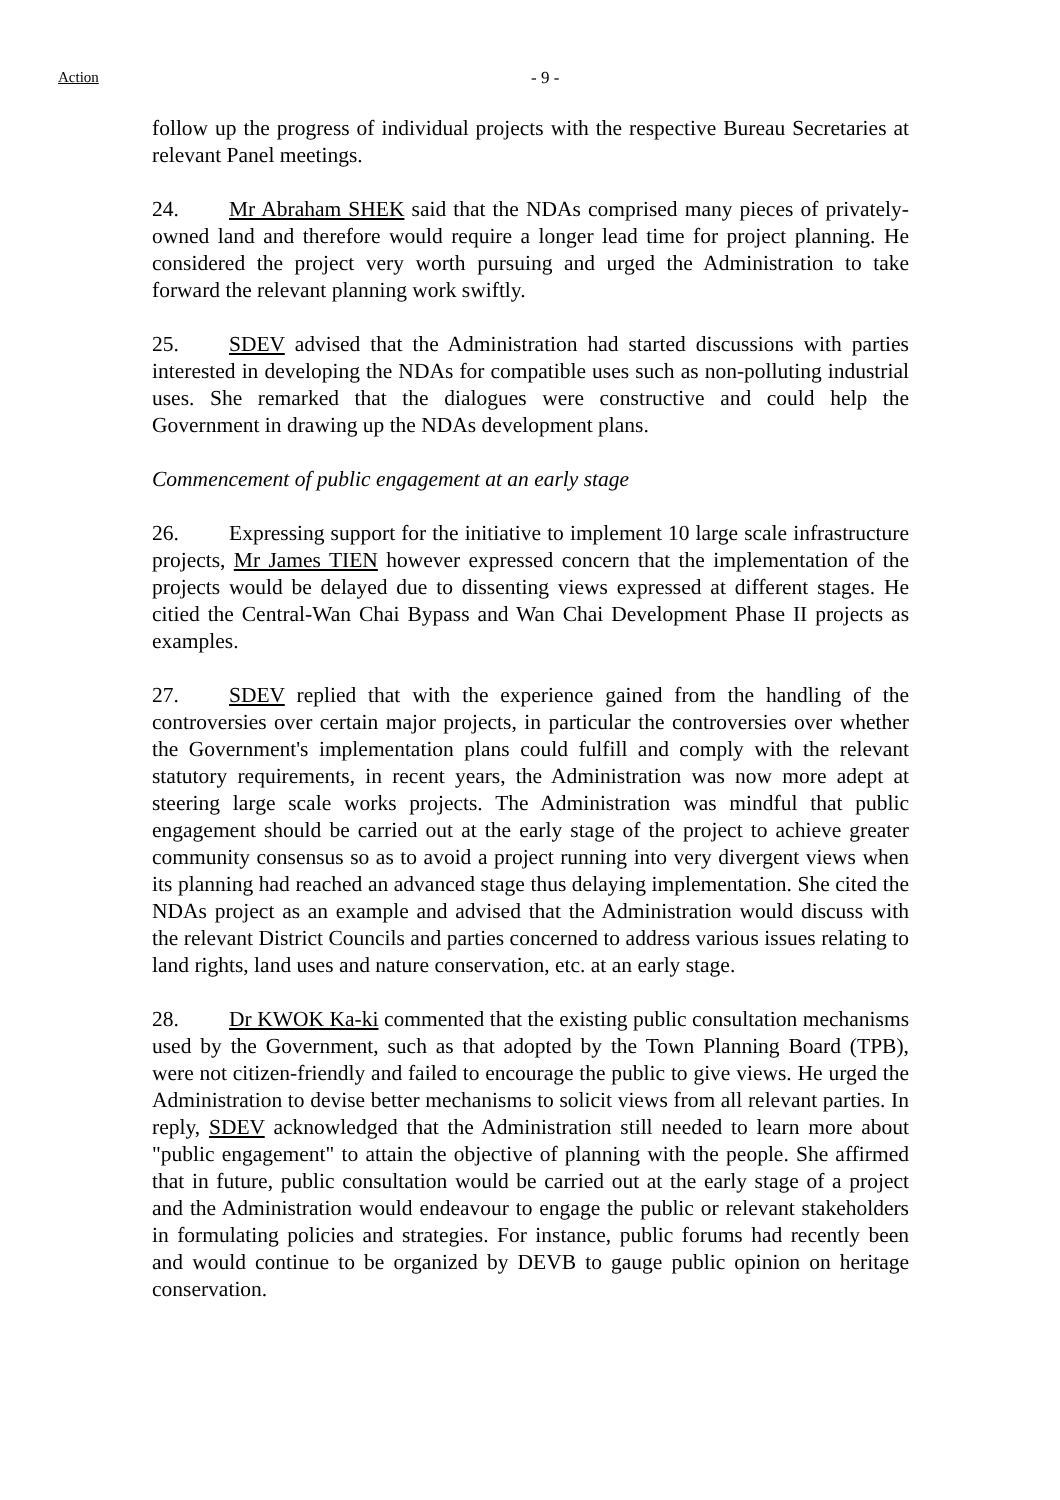Action - 9 -
follow up the progress of individual projects with the respective Bureau Secretaries at relevant Panel meetings.
24. Mr Abraham SHEK said that the NDAs comprised many pieces of privately-owned land and therefore would require a longer lead time for project planning. He considered the project very worth pursuing and urged the Administration to take forward the relevant planning work swiftly.
25. SDEV advised that the Administration had started discussions with parties interested in developing the NDAs for compatible uses such as non-polluting industrial uses. She remarked that the dialogues were constructive and could help the Government in drawing up the NDAs development plans.
Commencement of public engagement at an early stage
26. Expressing support for the initiative to implement 10 large scale infrastructure projects, Mr James TIEN however expressed concern that the implementation of the projects would be delayed due to dissenting views expressed at different stages. He citied the Central-Wan Chai Bypass and Wan Chai Development Phase II projects as examples.
27. SDEV replied that with the experience gained from the handling of the controversies over certain major projects, in particular the controversies over whether the Government's implementation plans could fulfill and comply with the relevant statutory requirements, in recent years, the Administration was now more adept at steering large scale works projects. The Administration was mindful that public engagement should be carried out at the early stage of the project to achieve greater community consensus so as to avoid a project running into very divergent views when its planning had reached an advanced stage thus delaying implementation. She cited the NDAs project as an example and advised that the Administration would discuss with the relevant District Councils and parties concerned to address various issues relating to land rights, land uses and nature conservation, etc. at an early stage.
28. Dr KWOK Ka-ki commented that the existing public consultation mechanisms used by the Government, such as that adopted by the Town Planning Board (TPB), were not citizen-friendly and failed to encourage the public to give views. He urged the Administration to devise better mechanisms to solicit views from all relevant parties. In reply, SDEV acknowledged that the Administration still needed to learn more about "public engagement" to attain the objective of planning with the people. She affirmed that in future, public consultation would be carried out at the early stage of a project and the Administration would endeavour to engage the public or relevant stakeholders in formulating policies and strategies. For instance, public forums had recently been and would continue to be organized by DEVB to gauge public opinion on heritage conservation.